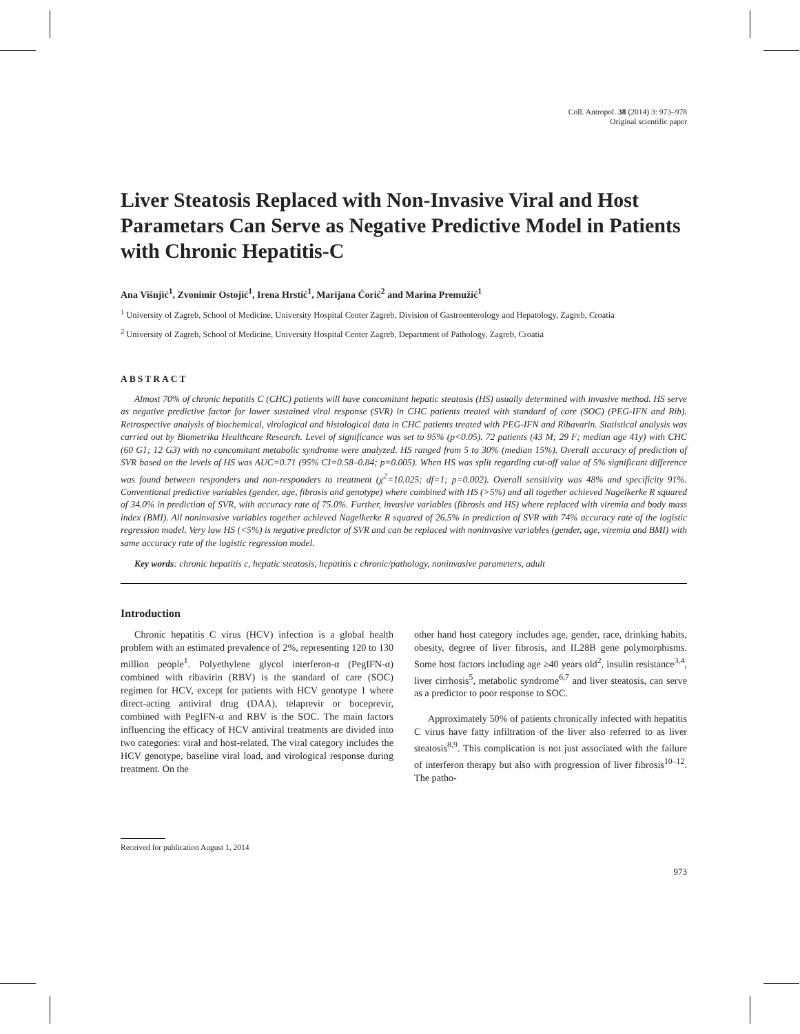Coll. Antropol. 38 (2014) 3: 973–978
Original scientific paper
Liver Steatosis Replaced with Non-Invasive Viral and Host Parametars Can Serve as Negative Predictive Model in Patients with Chronic Hepatitis-C
Ana Višnjić<sup>1</sup>, Zvonimir Ostojić<sup>1</sup>, Irena Hrstić<sup>1</sup>, Marijana Ćorić<sup>2</sup> and Marina Premužić<sup>1</sup>
<sup>1</sup> University of Zagreb, School of Medicine, University Hospital Center Zagreb, Division of Gastroenterology and Hepatology, Zagreb, Croatia
<sup>2</sup> University of Zagreb, School of Medicine, University Hospital Center Zagreb, Department of Pathology, Zagreb, Croatia
ABSTRACT
Almost 70% of chronic hepatitis C (CHC) patients will have concomitant hepatic steatosis (HS) usually determined with invasive method. HS serve as negative predictive factor for lower sustained viral response (SVR) in CHC patients treated with standard of care (SOC) (PEG-IFN and Rib). Retrospective analysis of biochemical, virological and histological data in CHC patients treated with PEG-IFN and Ribavarin. Statistical analysis was carried out by Biometrika Healthcare Research. Level of significance was set to 95% (p<0.05). 72 patients (43 M; 29 F; median age 41y) with CHC (60 G1; 12 G3) with no concomitant metabolic syndrome were analyzed. HS ranged from 5 to 30% (median 15%). Overall accuracy of prediction of SVR based on the levels of HS was AUC=0.71 (95% CI=0.58–0.84; p=0.005). When HS was split regarding cut-off value of 5% significant difference was found between responders and non-responders to treatment (χ<sup>2</sup>=10.025; df=1; p=0.002). Overall sensitivity was 48% and specificity 91%. Conventional predictive variables (gender, age, fibrosis and genotype) where combined with HS (>5%) and all together achieved Nagelkerke R squared of 34.0% in prediction of SVR, with accuracy rate of 75.0%. Further, invasive variables (fibrosis and HS) where replaced with viremia and body mass index (BMI). All noninvasive variables together achieved Nagelkerke R squared of 26.5% in prediction of SVR with 74% accuracy rate of the logistic regression model. Very low HS (<5%) is negative predictor of SVR and can be replaced with noninvasive variables (gender, age, viremia and BMI) with same accuracy rate of the logistic regression model.
Key words: chronic hepatitis c, hepatic steatosis, hepatitis c chronic/pathology, noninvasive parameters, adult
Introduction
Chronic hepatitis C virus (HCV) infection is a global health problem with an estimated prevalence of 2%, representing 120 to 130 million people<sup>1</sup>. Polyethylene glycol interferon-α (PegIFN-α) combined with ribavirin (RBV) is the standard of care (SOC) regimen for HCV, except for patients with HCV genotype 1 where direct-acting antiviral drug (DAA), telaprevir or boceprevir, combined with PegIFN-α and RBV is the SOC. The main factors influencing the efficacy of HCV antiviral treatments are divided into two categories: viral and host-related. The viral category includes the HCV genotype, baseline viral load, and virological response during treatment. On the
other hand host category includes age, gender, race, drinking habits, obesity, degree of liver fibrosis, and IL28B gene polymorphisms. Some host factors including age ≥40 years old<sup>2</sup>, insulin resistance<sup>3,4</sup>, liver cirrhosis<sup>5</sup>, metabolic syndrome<sup>6,7</sup> and liver steatosis, can serve as a predictor to poor response to SOC.
Approximately 50% of patients chronically infected with hepatitis C virus have fatty infiltration of the liver also referred to as liver steatosis<sup>8,9</sup>. This complication is not just associated with the failure of interferon therapy but also with progression of liver fibrosis<sup>10–12</sup>. The patho-
Received for publication August 1, 2014
973